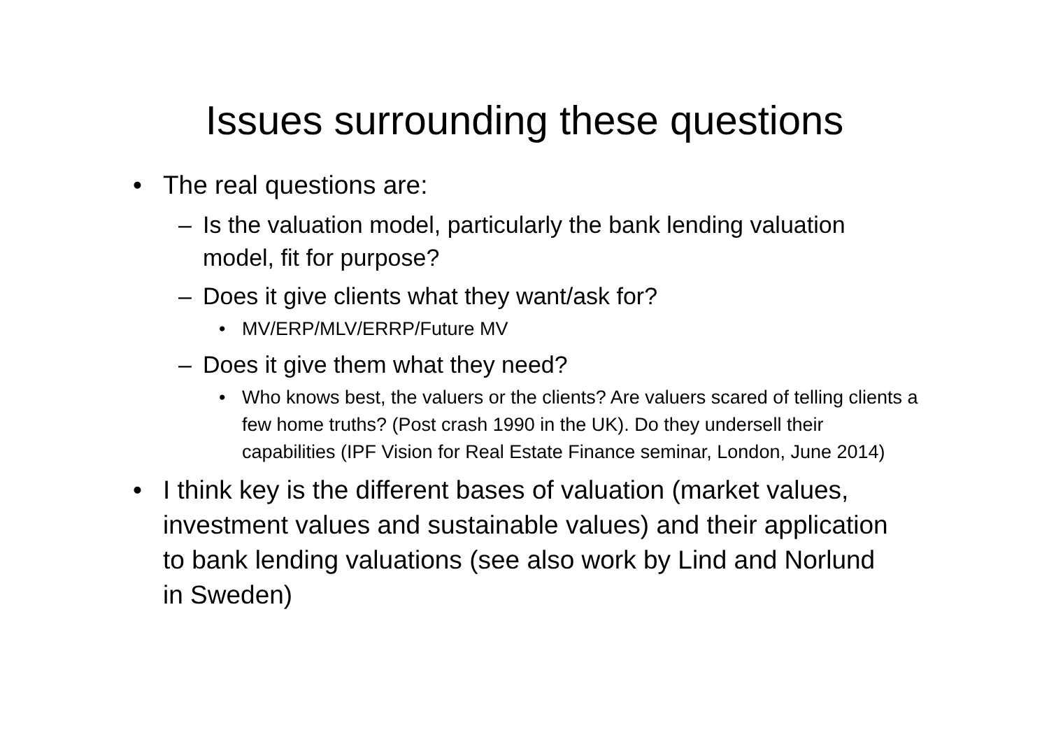Issues surrounding these questions
• The real questions are:
– Is the valuation model, particularly the bank lending valuation model, fit for purpose?
– Does it give clients what they want/ask for?
• MV/ERP/MLV/ERRP/Future MV
– Does it give them what they need?
• Who knows best, the valuers or the clients? Are valuers scared of telling clients a few home truths? (Post crash 1990 in the UK). Do they undersell their capabilities (IPF Vision for Real Estate Finance seminar, London, June 2014)
• I think key is the different bases of valuation (market values, investment values and sustainable values) and their application to bank lending valuations (see also work by Lind and Norlund in Sweden)